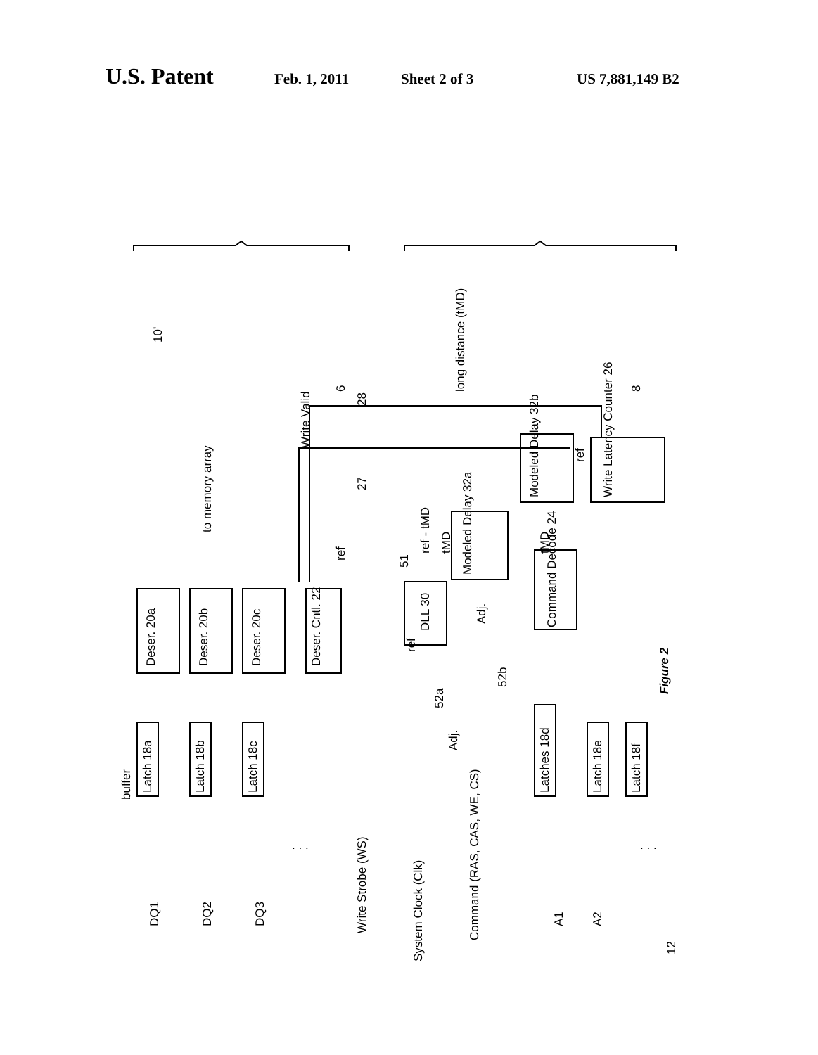U.S. Patent Feb. 1, 2011 Sheet 2 of 3 US 7,881,149 B2
6
8
10'
to memory array
Write Valid
long distance (tMD)
28
27
Deser. 20a
Deser. 20b
Deser. 20c
Deser. Cntl. 22
DLL 30
Modeled Delay 32a
Modeled Delay 32b
Write Latency Counter 26
Command Decode 24
Adj.
Adj.
52a
52b
ref - tMD
51
tMD
tMD
ref
ref
ref
Latch 18a
Latch 18b
Latch 18c
Latches 18d
Latch 18e
Latch 18f
buffer
DQ1
DQ2
DQ3
Write Strobe (WS)
System Clock (Clk)
Command (RAS, CAS, WE, CS)
A1
A2
12
. . .
. . .
Figure 2